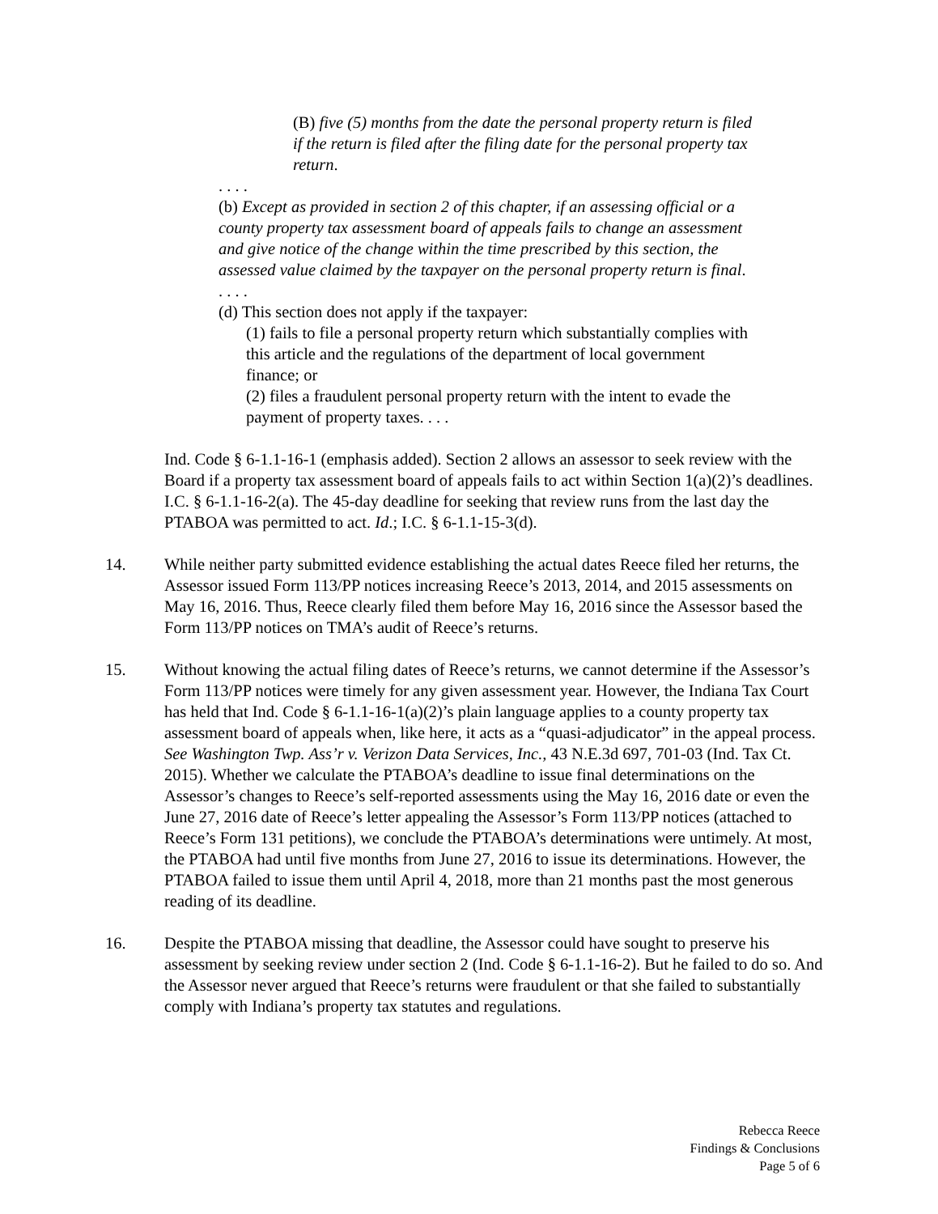(B) five (5) months from the date the personal property return is filed if the return is filed after the filing date for the personal property tax return.
. . . .
(b) Except as provided in section 2 of this chapter, if an assessing official or a county property tax assessment board of appeals fails to change an assessment and give notice of the change within the time prescribed by this section, the assessed value claimed by the taxpayer on the personal property return is final.
. . . .
(d) This section does not apply if the taxpayer:
(1) fails to file a personal property return which substantially complies with this article and the regulations of the department of local government finance; or
(2) files a fraudulent personal property return with the intent to evade the payment of property taxes. . . .
Ind. Code § 6-1.1-16-1 (emphasis added). Section 2 allows an assessor to seek review with the Board if a property tax assessment board of appeals fails to act within Section 1(a)(2)’s deadlines. I.C. § 6-1.1-16-2(a). The 45-day deadline for seeking that review runs from the last day the PTABOA was permitted to act. Id.; I.C. § 6-1.1-15-3(d).
14. While neither party submitted evidence establishing the actual dates Reece filed her returns, the Assessor issued Form 113/PP notices increasing Reece’s 2013, 2014, and 2015 assessments on May 16, 2016. Thus, Reece clearly filed them before May 16, 2016 since the Assessor based the Form 113/PP notices on TMA’s audit of Reece’s returns.
15. Without knowing the actual filing dates of Reece’s returns, we cannot determine if the Assessor’s Form 113/PP notices were timely for any given assessment year. However, the Indiana Tax Court has held that Ind. Code § 6-1.1-16-1(a)(2)’s plain language applies to a county property tax assessment board of appeals when, like here, it acts as a “quasi-adjudicator” in the appeal process. See Washington Twp. Ass’r v. Verizon Data Services, Inc., 43 N.E.3d 697, 701-03 (Ind. Tax Ct. 2015). Whether we calculate the PTABOA’s deadline to issue final determinations on the Assessor’s changes to Reece’s self-reported assessments using the May 16, 2016 date or even the June 27, 2016 date of Reece’s letter appealing the Assessor’s Form 113/PP notices (attached to Reece’s Form 131 petitions), we conclude the PTABOA’s determinations were untimely. At most, the PTABOA had until five months from June 27, 2016 to issue its determinations. However, the PTABOA failed to issue them until April 4, 2018, more than 21 months past the most generous reading of its deadline.
16. Despite the PTABOA missing that deadline, the Assessor could have sought to preserve his assessment by seeking review under section 2 (Ind. Code § 6-1.1-16-2). But he failed to do so. And the Assessor never argued that Reece’s returns were fraudulent or that she failed to substantially comply with Indiana’s property tax statutes and regulations.
Rebecca Reece
Findings & Conclusions
Page 5 of 6